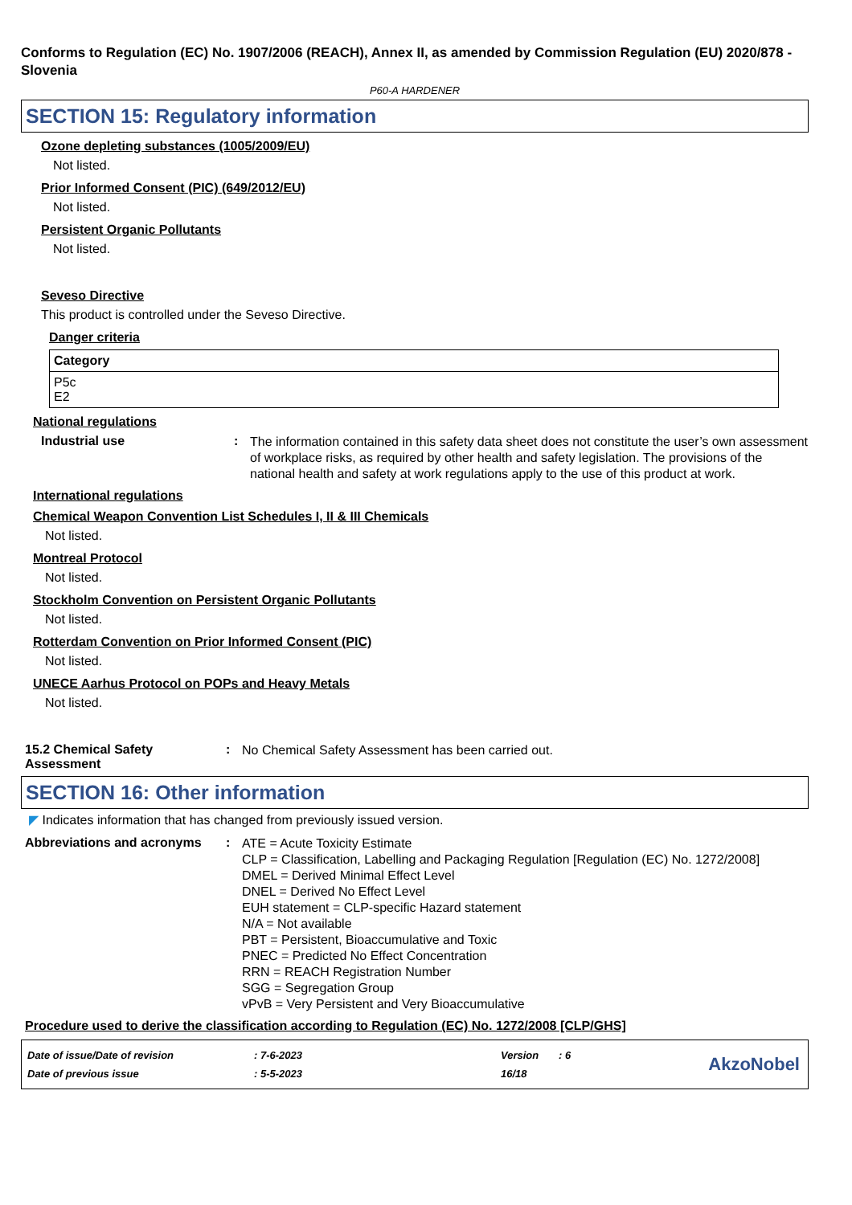Conforms to Regulation (EC) No. 1907/2006 (REACH), Annex II, as amended by Commission Regulation (EU) 2020/878 - Slovenia
P60-A HARDENER
SECTION 15: Regulatory information
Ozone depleting substances (1005/2009/EU)
Not listed.
Prior Informed Consent (PIC) (649/2012/EU)
Not listed.
Persistent Organic Pollutants
Not listed.
Seveso Directive
This product is controlled under the Seveso Directive.
Danger criteria
| Category |
| --- |
| P5c E2 |
National regulations
Industrial use :
The information contained in this safety data sheet does not constitute the user’s own assessment of workplace risks, as required by other health and safety legislation. The provisions of the national health and safety at work regulations apply to the use of this product at work.
International regulations
Chemical Weapon Convention List Schedules I, II & III Chemicals
Not listed.
Montreal Protocol
Not listed.
Stockholm Convention on Persistent Organic Pollutants
Not listed.
Rotterdam Convention on Prior Informed Consent (PIC)
Not listed.
UNECE Aarhus Protocol on POPs and Heavy Metals
Not listed.
15.2 Chemical Safety Assessment
:
No Chemical Safety Assessment has been carried out.
SECTION 16: Other information
◤ Indicates information that has changed from previously issued version.
Abbreviations and acronyms :
ATE = Acute Toxicity Estimate
CLP = Classification, Labelling and Packaging Regulation [Regulation (EC) No. 1272/2008]
DMEL = Derived Minimal Effect Level
DNEL = Derived No Effect Level
EUH statement = CLP-specific Hazard statement
N/A = Not available
PBT = Persistent, Bioaccumulative and Toxic
PNEC = Predicted No Effect Concentration
RRN = REACH Registration Number
SGG = Segregation Group
vPvB = Very Persistent and Very Bioaccumulative
Procedure used to derive the classification according to Regulation (EC) No. 1272/2008 [CLP/GHS]
| Date of issue/Date of revision | : 7-6-2023 | Version | : 6 |
| Date of previous issue | : 5-5-2023 | 16/18 | |
AkzoNobel